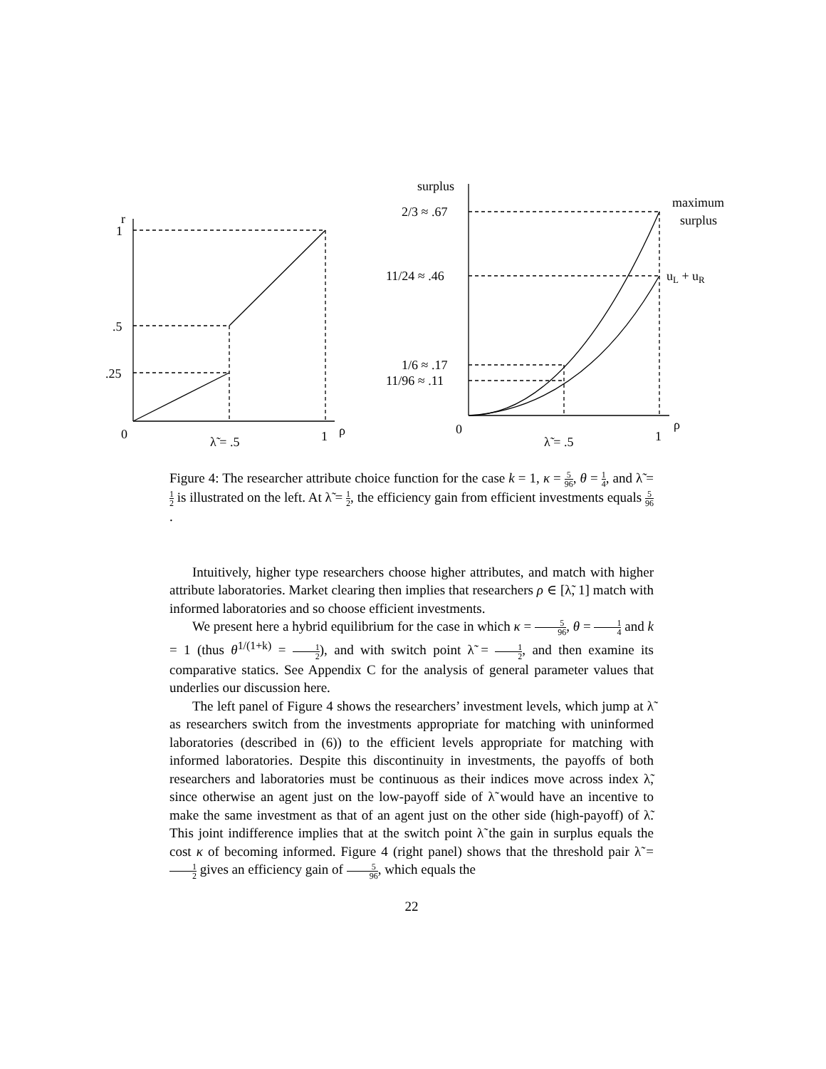r
1
.5
.25
0
λ̃ = .5
1
ρ
surplus
2/3 ≈ .67
11/24 ≈ .46
1/6 ≈ .17
11/96 ≈ .11
0
λ̃ = .5
1
ρ
maximum
surplus
uL + uR
Figure 4: The researcher attribute choice function for the case k = 1, κ = 5 96, θ = 1 4, and λ̃ = 1 2 is illustrated on the left. At λ̃ = 1 2, the efficiency gain from efficient investments equals 5 96.
Intuitively, higher type researchers choose higher attributes, and match with higher attribute laboratories. Market clearing then implies that researchers ρ ∈ [λ̃, 1] match with informed laboratories and so choose efficient investments.
We present here a hybrid equilibrium for the case in which κ = 5 96, θ = 1 4 and k = 1 (thus θ<sup>1/(1+k)</sup> = 1 2), and with switch point λ̃ = 1 2, and then examine its comparative statics. See Appendix C for the analysis of general parameter values that underlies our discussion here.
The left panel of Figure 4 shows the researchers’ investment levels, which jump at λ̃ as researchers switch from the investments appropriate for matching with uninformed laboratories (described in (6)) to the efficient levels appropriate for matching with informed laboratories. Despite this discontinuity in investments, the payoffs of both researchers and laboratories must be continuous as their indices move across index λ̃, since otherwise an agent just on the low-payoff side of λ̃ would have an incentive to make the same investment as that of an agent just on the other side (high-payoff) of λ̃. This joint indifference implies that at the switch point λ̃ the gain in surplus equals the cost κ of becoming informed. Figure 4 (right panel) shows that the threshold pair λ̃ = 1 2 gives an efficiency gain of 5 96, which equals the
22